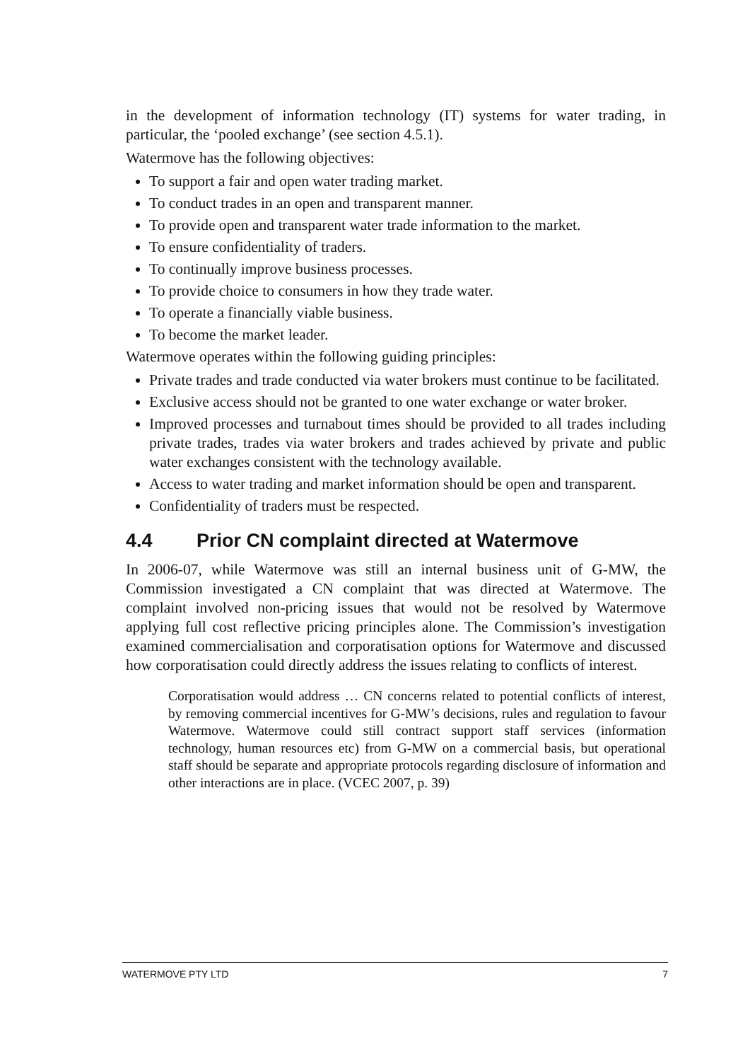in the development of information technology (IT) systems for water trading, in particular, the ‘pooled exchange’ (see section 4.5.1).
Watermove has the following objectives:
To support a fair and open water trading market.
To conduct trades in an open and transparent manner.
To provide open and transparent water trade information to the market.
To ensure confidentiality of traders.
To continually improve business processes.
To provide choice to consumers in how they trade water.
To operate a financially viable business.
To become the market leader.
Watermove operates within the following guiding principles:
Private trades and trade conducted via water brokers must continue to be facilitated.
Exclusive access should not be granted to one water exchange or water broker.
Improved processes and turnabout times should be provided to all trades including private trades, trades via water brokers and trades achieved by private and public water exchanges consistent with the technology available.
Access to water trading and market information should be open and transparent.
Confidentiality of traders must be respected.
4.4 Prior CN complaint directed at Watermove
In 2006-07, while Watermove was still an internal business unit of G-MW, the Commission investigated a CN complaint that was directed at Watermove. The complaint involved non-pricing issues that would not be resolved by Watermove applying full cost reflective pricing principles alone. The Commission’s investigation examined commercialisation and corporatisation options for Watermove and discussed how corporatisation could directly address the issues relating to conflicts of interest.
Corporatisation would address … CN concerns related to potential conflicts of interest, by removing commercial incentives for G-MW’s decisions, rules and regulation to favour Watermove. Watermove could still contract support staff services (information technology, human resources etc) from G-MW on a commercial basis, but operational staff should be separate and appropriate protocols regarding disclosure of information and other interactions are in place. (VCEC 2007, p. 39)
WATERMOVE PTY LTD 7